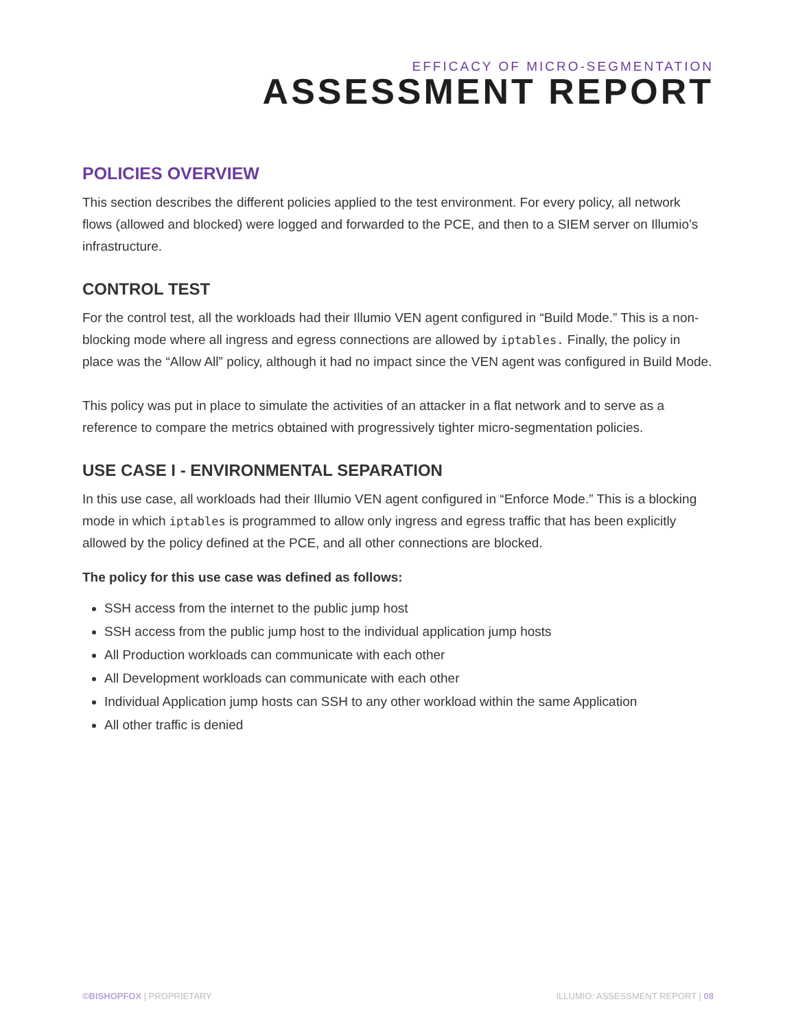EFFICACY OF MICRO-SEGMENTATION
ASSESSMENT REPORT
POLICIES OVERVIEW
This section describes the different policies applied to the test environment. For every policy, all network flows (allowed and blocked) were logged and forwarded to the PCE, and then to a SIEM server on Illumio’s infrastructure.
CONTROL TEST
For the control test, all the workloads had their Illumio VEN agent configured in “Build Mode.” This is a non-blocking mode where all ingress and egress connections are allowed by iptables. Finally, the policy in place was the “Allow All” policy, although it had no impact since the VEN agent was configured in Build Mode.
This policy was put in place to simulate the activities of an attacker in a flat network and to serve as a reference to compare the metrics obtained with progressively tighter micro-segmentation policies.
USE CASE I - ENVIRONMENTAL SEPARATION
In this use case, all workloads had their Illumio VEN agent configured in “Enforce Mode.” This is a blocking mode in which iptables is programmed to allow only ingress and egress traffic that has been explicitly allowed by the policy defined at the PCE, and all other connections are blocked.
The policy for this use case was defined as follows:
SSH access from the internet to the public jump host
SSH access from the public jump host to the individual application jump hosts
All Production workloads can communicate with each other
All Development workloads can communicate with each other
Individual Application jump hosts can SSH to any other workload within the same Application
All other traffic is denied
©BISHOPFOX | PROPRIETARY ILLUMIO: ASSESSMENT REPORT | 08